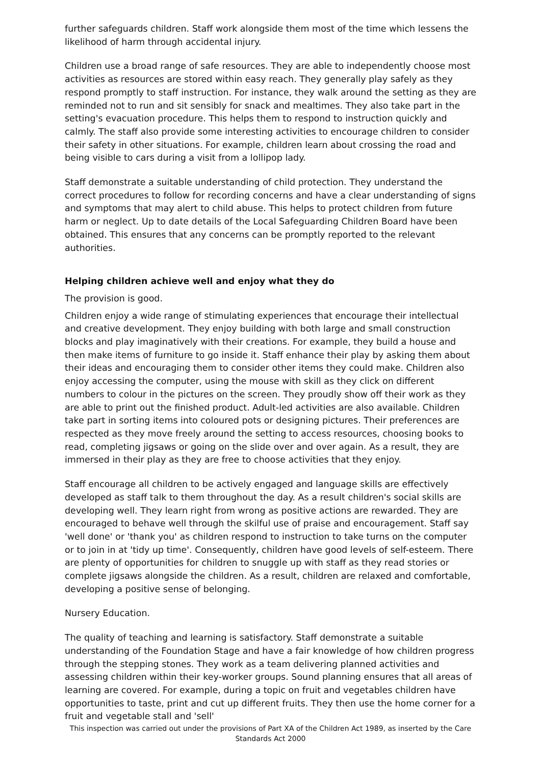further safeguards children. Staff work alongside them most of the time which lessens the likelihood of harm through accidental injury.
Children use a broad range of safe resources. They are able to independently choose most activities as resources are stored within easy reach. They generally play safely as they respond promptly to staff instruction. For instance, they walk around the setting as they are reminded not to run and sit sensibly for snack and mealtimes. They also take part in the setting's evacuation procedure. This helps them to respond to instruction quickly and calmly. The staff also provide some interesting activities to encourage children to consider their safety in other situations. For example, children learn about crossing the road and being visible to cars during a visit from a lollipop lady.
Staff demonstrate a suitable understanding of child protection. They understand the correct procedures to follow for recording concerns and have a clear understanding of signs and symptoms that may alert to child abuse. This helps to protect children from future harm or neglect. Up to date details of the Local Safeguarding Children Board have been obtained. This ensures that any concerns can be promptly reported to the relevant authorities.
Helping children achieve well and enjoy what they do
The provision is good.
Children enjoy a wide range of stimulating experiences that encourage their intellectual and creative development. They enjoy building with both large and small construction blocks and play imaginatively with their creations. For example, they build a house and then make items of furniture to go inside it. Staff enhance their play by asking them about their ideas and encouraging them to consider other items they could make. Children also enjoy accessing the computer, using the mouse with skill as they click on different numbers to colour in the pictures on the screen. They proudly show off their work as they are able to print out the finished product. Adult-led activities are also available. Children take part in sorting items into coloured pots or designing pictures. Their preferences are respected as they move freely around the setting to access resources, choosing books to read, completing jigsaws or going on the slide over and over again. As a result, they are immersed in their play as they are free to choose activities that they enjoy.
Staff encourage all children to be actively engaged and language skills are effectively developed as staff talk to them throughout the day. As a result children's social skills are developing well. They learn right from wrong as positive actions are rewarded. They are encouraged to behave well through the skilful use of praise and encouragement. Staff say 'well done' or 'thank you' as children respond to instruction to take turns on the computer or to join in at 'tidy up time'. Consequently, children have good levels of self-esteem. There are plenty of opportunities for children to snuggle up with staff as they read stories or complete jigsaws alongside the children. As a result, children are relaxed and comfortable, developing a positive sense of belonging.
Nursery Education.
The quality of teaching and learning is satisfactory. Staff demonstrate a suitable understanding of the Foundation Stage and have a fair knowledge of how children progress through the stepping stones. They work as a team delivering planned activities and assessing children within their key-worker groups. Sound planning ensures that all areas of learning are covered. For example, during a topic on fruit and vegetables children have opportunities to taste, print and cut up different fruits. They then use the home corner for a fruit and vegetable stall and 'sell'
This inspection was carried out under the provisions of Part XA of the Children Act 1989, as inserted by the Care Standards Act 2000